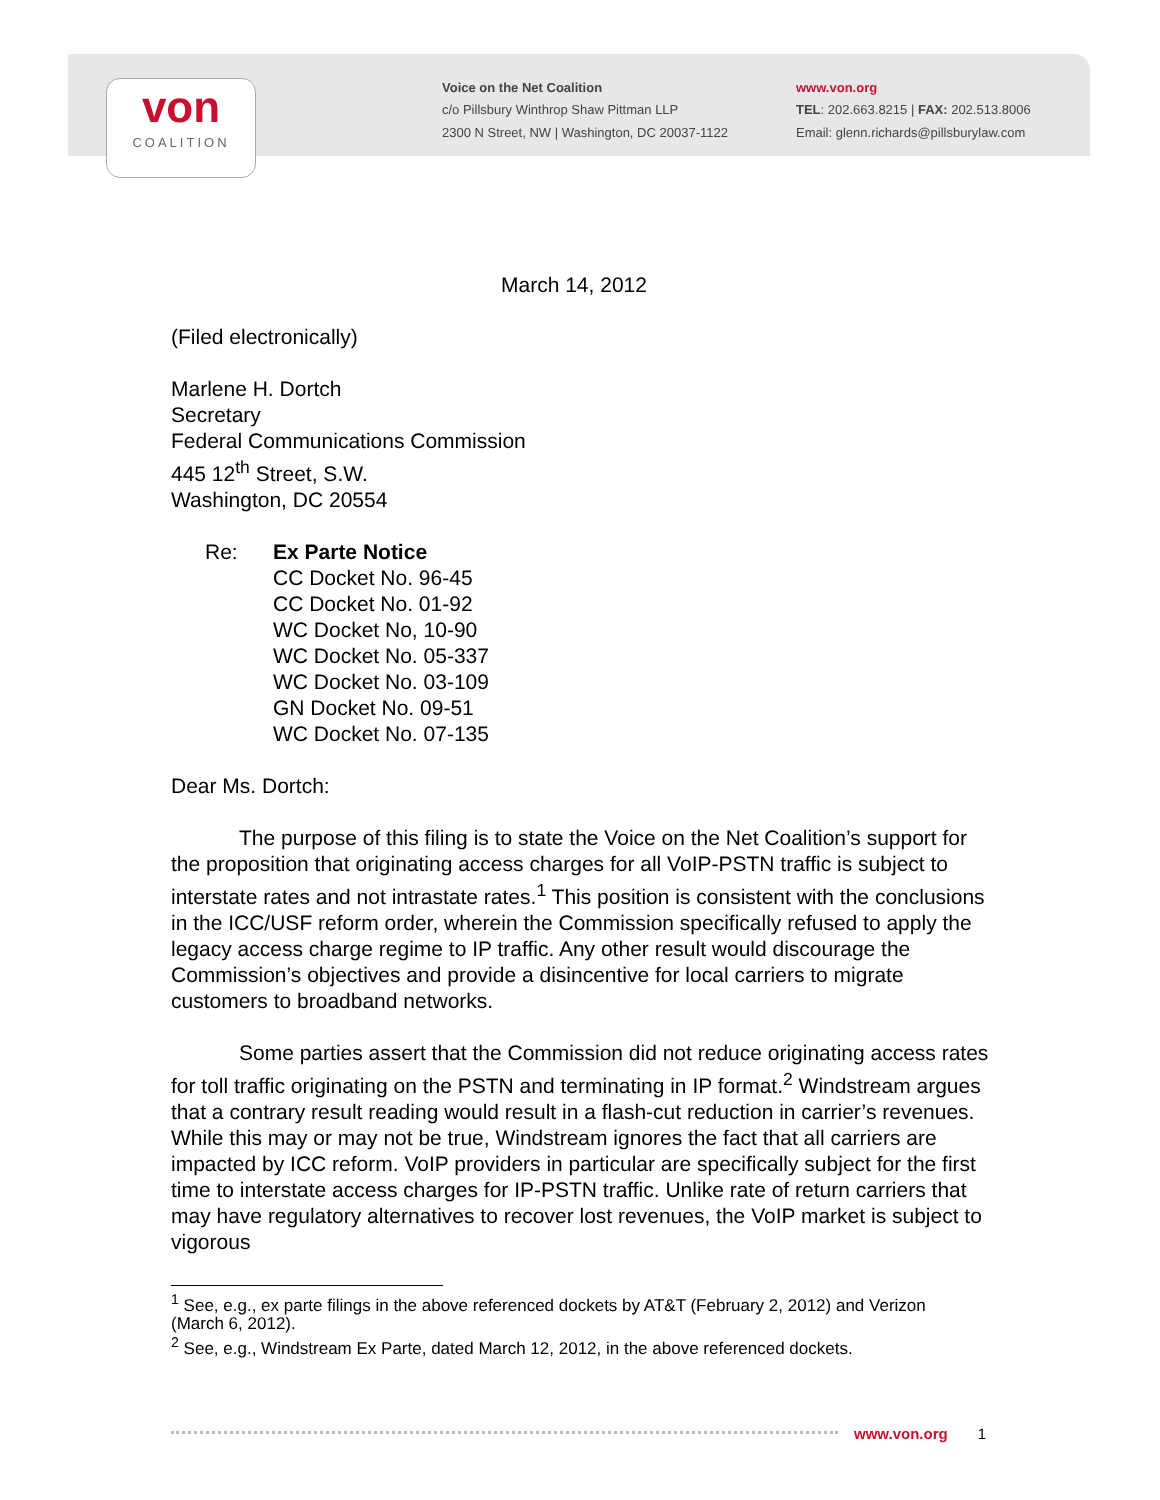von
COALITION
Voice on the Net Coalition
c/o Pillsbury Winthrop Shaw Pittman LLP
2300 N Street, NW | Washington, DC 20037-1122
www.von.org
TEL: 202.663.8215 | FAX: 202.513.8006
Email: glenn.richards@pillsburylaw.com
March 14, 2012
(Filed electronically)
Marlene H. Dortch
Secretary
Federal Communications Commission
445 12<sup>th</sup> Street, S.W.
Washington, DC 20554
Re: Ex Parte Notice
CC Docket No. 96-45
CC Docket No. 01-92
WC Docket No, 10-90
WC Docket No. 05-337
WC Docket No. 03-109
GN Docket No. 09-51
WC Docket No. 07-135
Dear Ms. Dortch:
The purpose of this filing is to state the Voice on the Net Coalition’s support for the proposition that originating access charges for all VoIP-PSTN traffic is subject to interstate rates and not intrastate rates.<sup>1</sup> This position is consistent with the conclusions in the ICC/USF reform order, wherein the Commission specifically refused to apply the legacy access charge regime to IP traffic. Any other result would discourage the Commission’s objectives and provide a disincentive for local carriers to migrate customers to broadband networks.
Some parties assert that the Commission did not reduce originating access rates for toll traffic originating on the PSTN and terminating in IP format.<sup>2</sup> Windstream argues that a contrary result reading would result in a flash-cut reduction in carrier’s revenues. While this may or may not be true, Windstream ignores the fact that all carriers are impacted by ICC reform. VoIP providers in particular are specifically subject for the first time to interstate access charges for IP-PSTN traffic. Unlike rate of return carriers that may have regulatory alternatives to recover lost revenues, the VoIP market is subject to vigorous
<sup>1</sup> See, e.g., ex parte filings in the above referenced dockets by AT&T (February 2, 2012) and Verizon (March 6, 2012).
<sup>2</sup> See, e.g., Windstream Ex Parte, dated March 12, 2012, in the above referenced dockets.
www.von.org 1